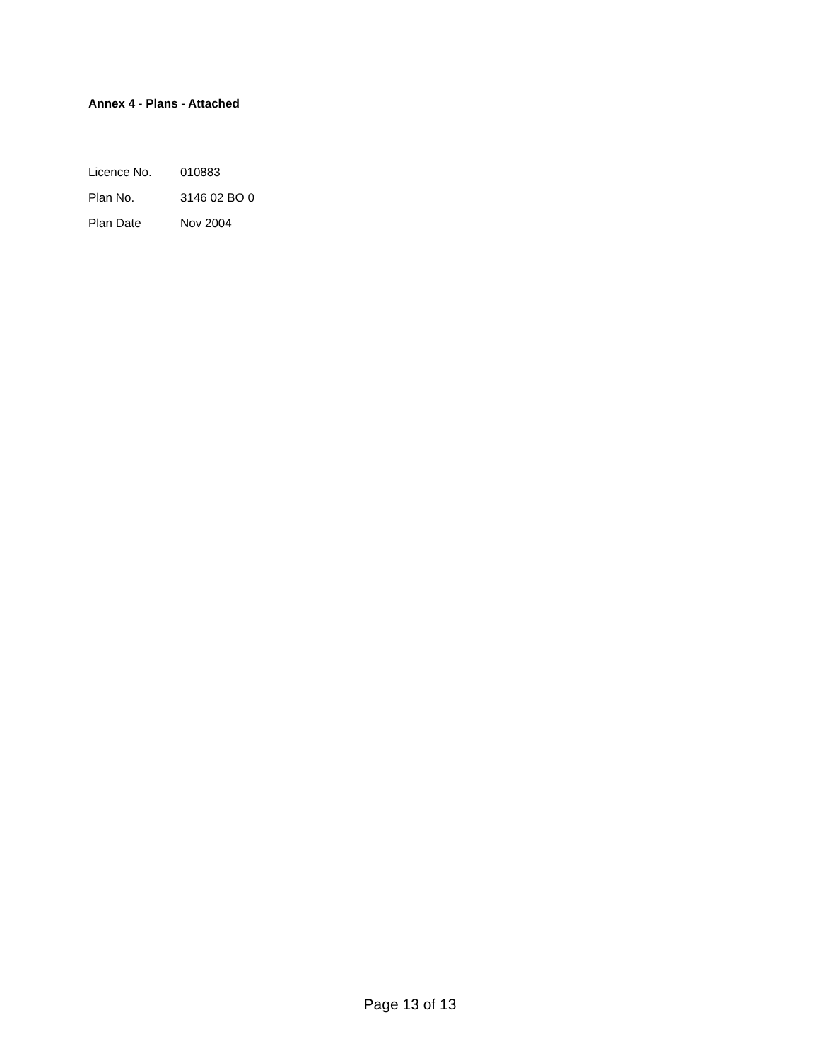Annex 4 - Plans - Attached
Licence No. 010883
Plan No. 3146 02 BO 0
Plan Date Nov 2004
Page 13 of 13